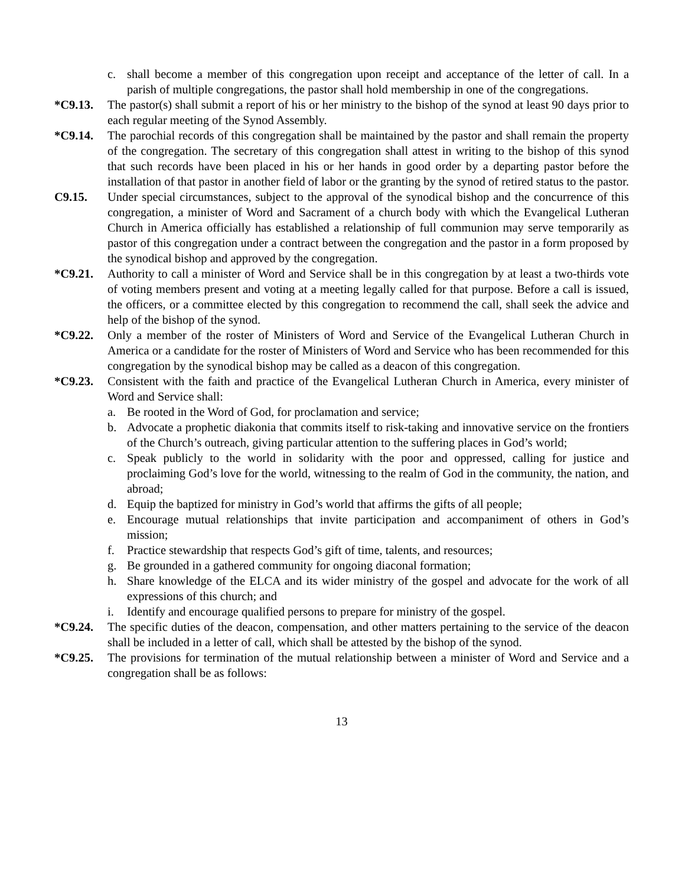c. shall become a member of this congregation upon receipt and acceptance of the letter of call. In a parish of multiple congregations, the pastor shall hold membership in one of the congregations.
*C9.13. The pastor(s) shall submit a report of his or her ministry to the bishop of the synod at least 90 days prior to each regular meeting of the Synod Assembly.
*C9.14. The parochial records of this congregation shall be maintained by the pastor and shall remain the property of the congregation. The secretary of this congregation shall attest in writing to the bishop of this synod that such records have been placed in his or her hands in good order by a departing pastor before the installation of that pastor in another field of labor or the granting by the synod of retired status to the pastor.
C9.15. Under special circumstances, subject to the approval of the synodical bishop and the concurrence of this congregation, a minister of Word and Sacrament of a church body with which the Evangelical Lutheran Church in America officially has established a relationship of full communion may serve temporarily as pastor of this congregation under a contract between the congregation and the pastor in a form proposed by the synodical bishop and approved by the congregation.
*C9.21. Authority to call a minister of Word and Service shall be in this congregation by at least a two-thirds vote of voting members present and voting at a meeting legally called for that purpose. Before a call is issued, the officers, or a committee elected by this congregation to recommend the call, shall seek the advice and help of the bishop of the synod.
*C9.22. Only a member of the roster of Ministers of Word and Service of the Evangelical Lutheran Church in America or a candidate for the roster of Ministers of Word and Service who has been recommended for this congregation by the synodical bishop may be called as a deacon of this congregation.
*C9.23. Consistent with the faith and practice of the Evangelical Lutheran Church in America, every minister of Word and Service shall:
a. Be rooted in the Word of God, for proclamation and service;
b. Advocate a prophetic diakonia that commits itself to risk-taking and innovative service on the frontiers of the Church’s outreach, giving particular attention to the suffering places in God’s world;
c. Speak publicly to the world in solidarity with the poor and oppressed, calling for justice and proclaiming God’s love for the world, witnessing to the realm of God in the community, the nation, and abroad;
d. Equip the baptized for ministry in God’s world that affirms the gifts of all people;
e. Encourage mutual relationships that invite participation and accompaniment of others in God’s mission;
f. Practice stewardship that respects God’s gift of time, talents, and resources;
g. Be grounded in a gathered community for ongoing diaconal formation;
h. Share knowledge of the ELCA and its wider ministry of the gospel and advocate for the work of all expressions of this church; and
i. Identify and encourage qualified persons to prepare for ministry of the gospel.
*C9.24. The specific duties of the deacon, compensation, and other matters pertaining to the service of the deacon shall be included in a letter of call, which shall be attested by the bishop of the synod.
*C9.25. The provisions for termination of the mutual relationship between a minister of Word and Service and a congregation shall be as follows:
13